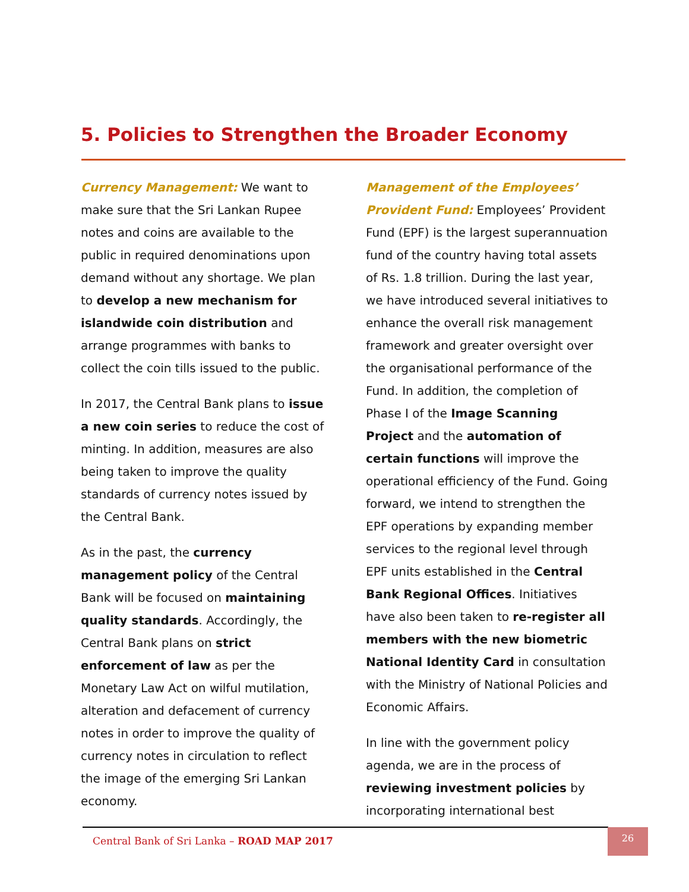5. Policies to Strengthen the Broader Economy
Currency Management: We want to make sure that the Sri Lankan Rupee notes and coins are available to the public in required denominations upon demand without any shortage. We plan to develop a new mechanism for islandwide coin distribution and arrange programmes with banks to collect the coin tills issued to the public.
In 2017, the Central Bank plans to issue a new coin series to reduce the cost of minting. In addition, measures are also being taken to improve the quality standards of currency notes issued by the Central Bank.
As in the past, the currency management policy of the Central Bank will be focused on maintaining quality standards. Accordingly, the Central Bank plans on strict enforcement of law as per the Monetary Law Act on wilful mutilation, alteration and defacement of currency notes in order to improve the quality of currency notes in circulation to reflect the image of the emerging Sri Lankan economy.
Management of the Employees’ Provident Fund: Employees’ Provident Fund (EPF) is the largest superannuation fund of the country having total assets of Rs. 1.8 trillion. During the last year, we have introduced several initiatives to enhance the overall risk management framework and greater oversight over the organisational performance of the Fund. In addition, the completion of Phase I of the Image Scanning Project and the automation of certain functions will improve the operational efficiency of the Fund. Going forward, we intend to strengthen the EPF operations by expanding member services to the regional level through EPF units established in the Central Bank Regional Offices. Initiatives have also been taken to re-register all members with the new biometric National Identity Card in consultation with the Ministry of National Policies and Economic Affairs.
In line with the government policy agenda, we are in the process of reviewing investment policies by incorporating international best
Central Bank of Sri Lanka – ROAD MAP 2017
26